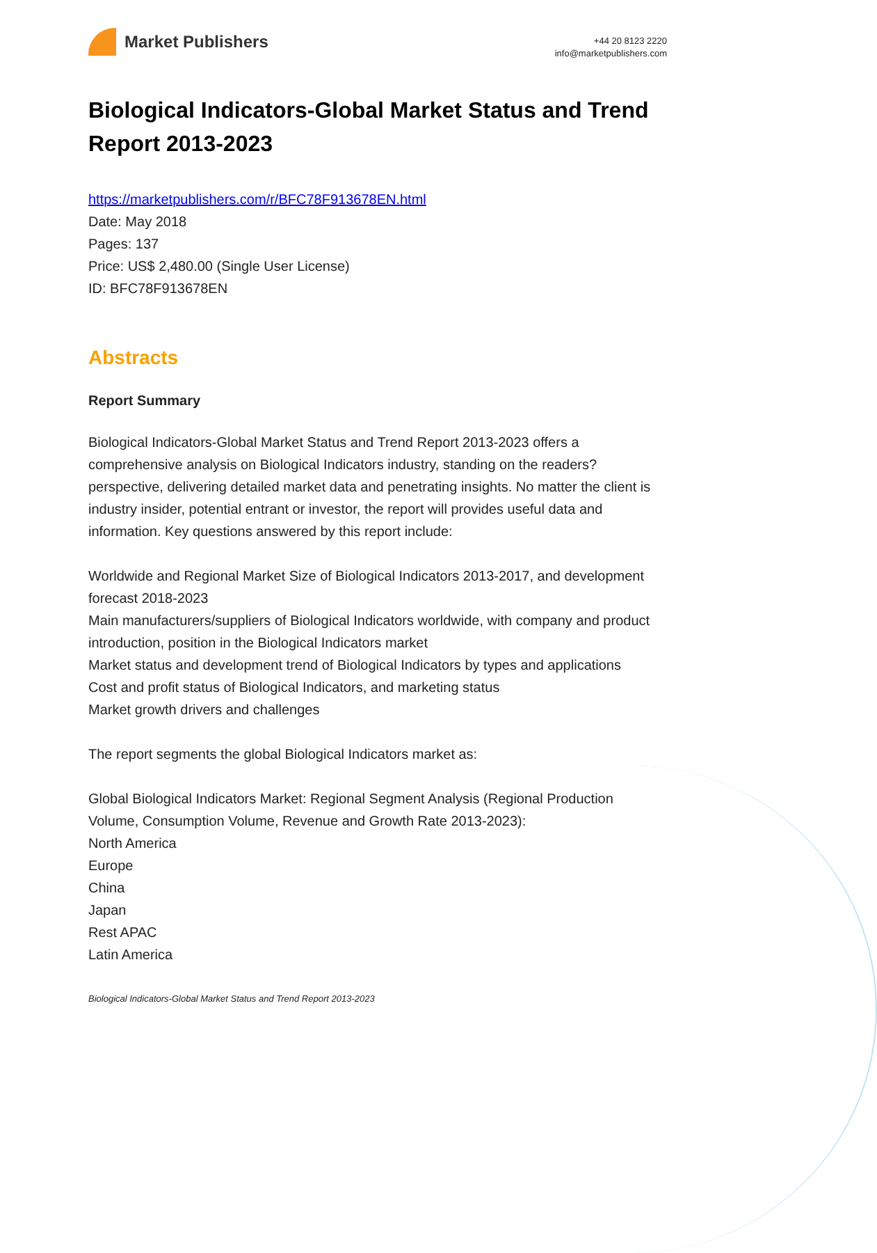Market Publishers
+44 20 8123 2220
info@marketpublishers.com
Biological Indicators-Global Market Status and Trend Report 2013-2023
https://marketpublishers.com/r/BFC78F913678EN.html
Date: May 2018
Pages: 137
Price: US$ 2,480.00 (Single User License)
ID: BFC78F913678EN
Abstracts
Report Summary
Biological Indicators-Global Market Status and Trend Report 2013-2023 offers a comprehensive analysis on Biological Indicators industry, standing on the readers? perspective, delivering detailed market data and penetrating insights. No matter the client is industry insider, potential entrant or investor, the report will provides useful data and information. Key questions answered by this report include:
Worldwide and Regional Market Size of Biological Indicators 2013-2017, and development forecast 2018-2023
Main manufacturers/suppliers of Biological Indicators worldwide, with company and product introduction, position in the Biological Indicators market
Market status and development trend of Biological Indicators by types and applications
Cost and profit status of Biological Indicators, and marketing status
Market growth drivers and challenges
The report segments the global Biological Indicators market as:
Global Biological Indicators Market: Regional Segment Analysis (Regional Production Volume, Consumption Volume, Revenue and Growth Rate 2013-2023):
North America
Europe
China
Japan
Rest APAC
Latin America
Biological Indicators-Global Market Status and Trend Report 2013-2023